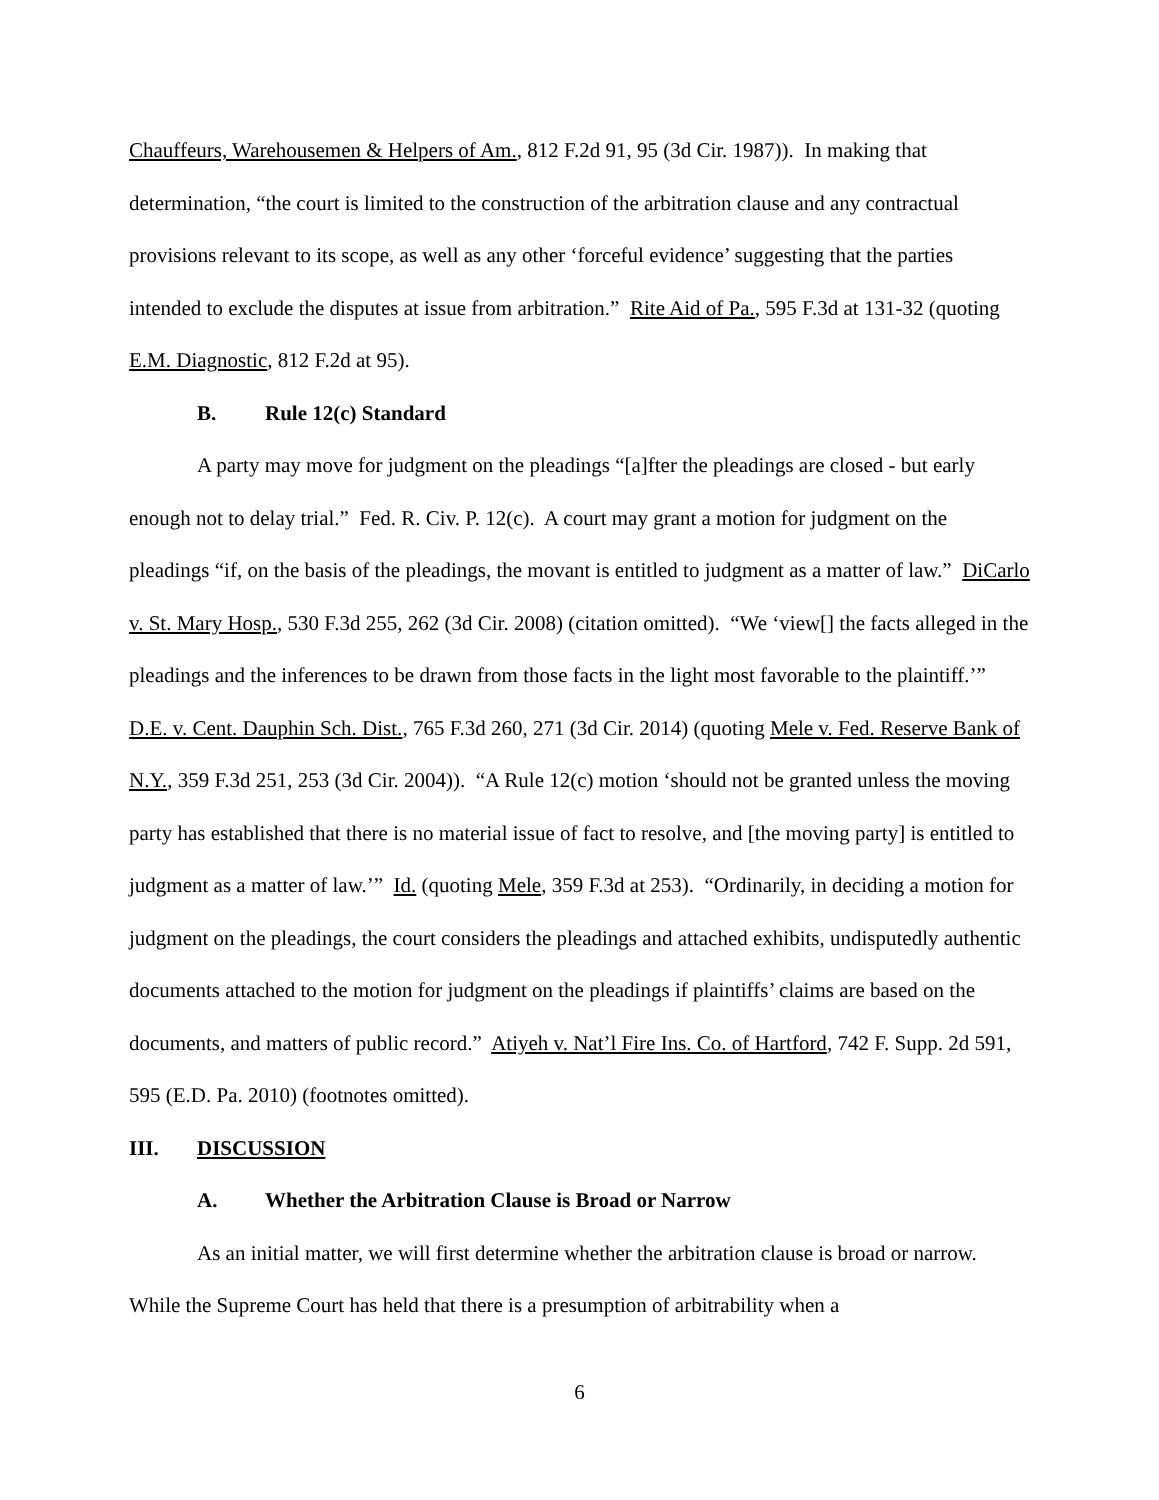Chauffeurs, Warehousemen & Helpers of Am., 812 F.2d 91, 95 (3d Cir. 1987)). In making that determination, “the court is limited to the construction of the arbitration clause and any contractual provisions relevant to its scope, as well as any other ‘forceful evidence’ suggesting that the parties intended to exclude the disputes at issue from arbitration.” Rite Aid of Pa., 595 F.3d at 131-32 (quoting E.M. Diagnostic, 812 F.2d at 95).
B. Rule 12(c) Standard
A party may move for judgment on the pleadings “[a]fter the pleadings are closed - but early enough not to delay trial.” Fed. R. Civ. P. 12(c). A court may grant a motion for judgment on the pleadings “if, on the basis of the pleadings, the movant is entitled to judgment as a matter of law.” DiCarlo v. St. Mary Hosp., 530 F.3d 255, 262 (3d Cir. 2008) (citation omitted). “We ‘view[] the facts alleged in the pleadings and the inferences to be drawn from those facts in the light most favorable to the plaintiff.’” D.E. v. Cent. Dauphin Sch. Dist., 765 F.3d 260, 271 (3d Cir. 2014) (quoting Mele v. Fed. Reserve Bank of N.Y., 359 F.3d 251, 253 (3d Cir. 2004)). “A Rule 12(c) motion ‘should not be granted unless the moving party has established that there is no material issue of fact to resolve, and [the moving party] is entitled to judgment as a matter of law.’” Id. (quoting Mele, 359 F.3d at 253). “Ordinarily, in deciding a motion for judgment on the pleadings, the court considers the pleadings and attached exhibits, undisputedly authentic documents attached to the motion for judgment on the pleadings if plaintiffs’ claims are based on the documents, and matters of public record.” Atiyeh v. Nat’l Fire Ins. Co. of Hartford, 742 F. Supp. 2d 591, 595 (E.D. Pa. 2010) (footnotes omitted).
III. DISCUSSION
A. Whether the Arbitration Clause is Broad or Narrow
As an initial matter, we will first determine whether the arbitration clause is broad or narrow. While the Supreme Court has held that there is a presumption of arbitrability when a
6